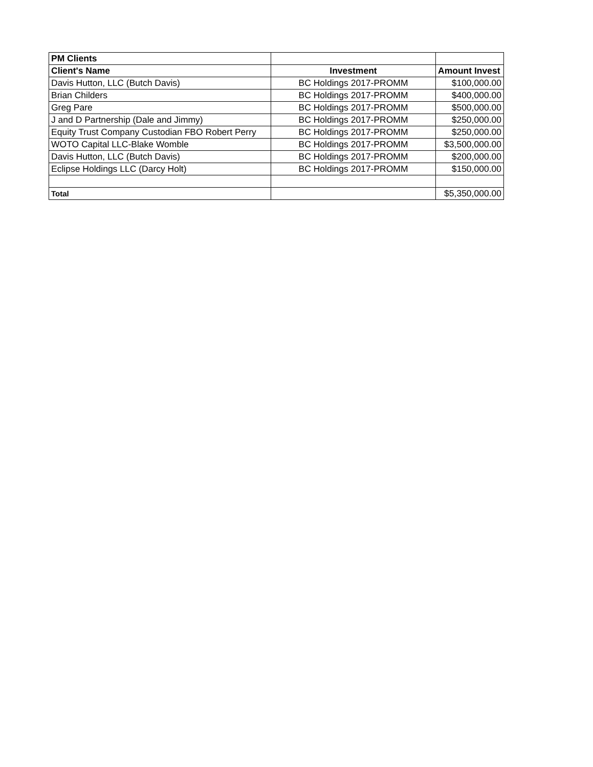| PM Clients | | |
| Client's Name | Investment | Amount Invest |
| Davis Hutton, LLC (Butch Davis) | BC Holdings 2017-PROMM | $100,000.00 |
| Brian Childers | BC Holdings 2017-PROMM | $400,000.00 |
| Greg Pare | BC Holdings 2017-PROMM | $500,000.00 |
| J and D Partnership (Dale and Jimmy) | BC Holdings 2017-PROMM | $250,000.00 |
| Equity Trust Company Custodian FBO Robert Perry | BC Holdings 2017-PROMM | $250,000.00 |
| WOTO Capital LLC-Blake Womble | BC Holdings 2017-PROMM | $3,500,000.00 |
| Davis Hutton, LLC (Butch Davis) | BC Holdings 2017-PROMM | $200,000.00 |
| Eclipse Holdings LLC (Darcy Holt) | BC Holdings 2017-PROMM | $150,000.00 |
| Total | | $5,350,000.00 |